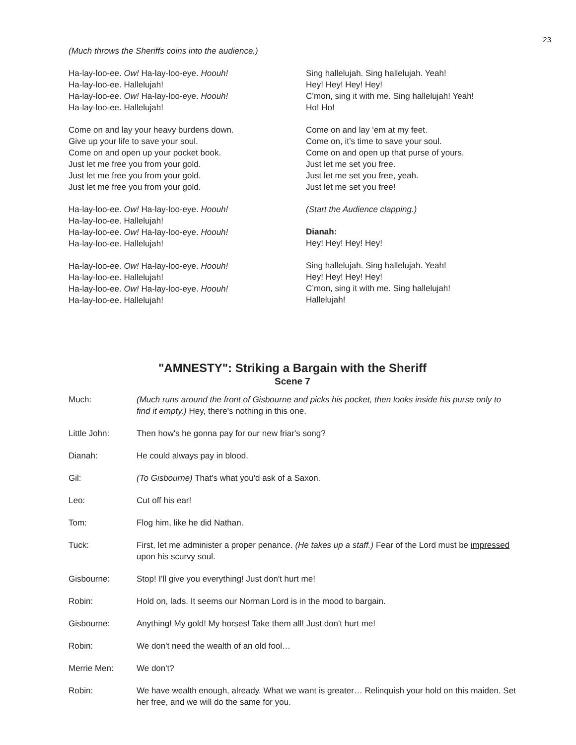23
(Much throws the Sheriffs coins into the audience.)
Ha-lay-loo-ee. Ow! Ha-lay-loo-eye. Hoouh!
Ha-lay-loo-ee. Hallelujah!
Ha-lay-loo-ee. Ow! Ha-lay-loo-eye. Hoouh!
Ha-lay-loo-ee. Hallelujah!
Come on and lay your heavy burdens down.
Give up your life to save your soul.
Come on and open up your pocket book.
Just let me free you from your gold.
Just let me free you from your gold.
Just let me free you from your gold.
Ha-lay-loo-ee. Ow! Ha-lay-loo-eye. Hoouh!
Ha-lay-loo-ee. Hallelujah!
Ha-lay-loo-ee. Ow! Ha-lay-loo-eye. Hoouh!
Ha-lay-loo-ee. Hallelujah!
Ha-lay-loo-ee. Ow! Ha-lay-loo-eye. Hoouh!
Ha-lay-loo-ee. Hallelujah!
Ha-lay-loo-ee. Ow! Ha-lay-loo-eye. Hoouh!
Ha-lay-loo-ee. Hallelujah!
Sing hallelujah. Sing hallelujah. Yeah!
Hey! Hey! Hey! Hey!
C’mon, sing it with me. Sing hallelujah! Yeah!
Ho! Ho!
Come on and lay ‘em at my feet.
Come on, it’s time to save your soul.
Come on and open up that purse of yours.
Just let me set you free.
Just let me set you free, yeah.
Just let me set you free!
(Start the Audience clapping.)
Dianah:
Hey! Hey! Hey! Hey!
Sing hallelujah. Sing hallelujah. Yeah!
Hey! Hey! Hey! Hey!
C’mon, sing it with me. Sing hallelujah!
Hallelujah!
"AMNESTY": Striking a Bargain with the Sheriff
Scene 7
Much: (Much runs around the front of Gisbourne and picks his pocket, then looks inside his purse only to find it empty.) Hey, there's nothing in this one.
Little John: Then how's he gonna pay for our new friar's song?
Dianah: He could always pay in blood.
Gil: (To Gisbourne) That's what you'd ask of a Saxon.
Leo: Cut off his ear!
Tom: Flog him, like he did Nathan.
Tuck: First, let me administer a proper penance. (He takes up a staff.) Fear of the Lord must be impressed upon his scurvy soul.
Gisbourne: Stop! I'll give you everything! Just don't hurt me!
Robin: Hold on, lads. It seems our Norman Lord is in the mood to bargain.
Gisbourne: Anything! My gold! My horses! Take them all! Just don't hurt me!
Robin: We don't need the wealth of an old fool…
Merrie Men: We don't?
Robin: We have wealth enough, already. What we want is greater… Relinquish your hold on this maiden. Set her free, and we will do the same for you.